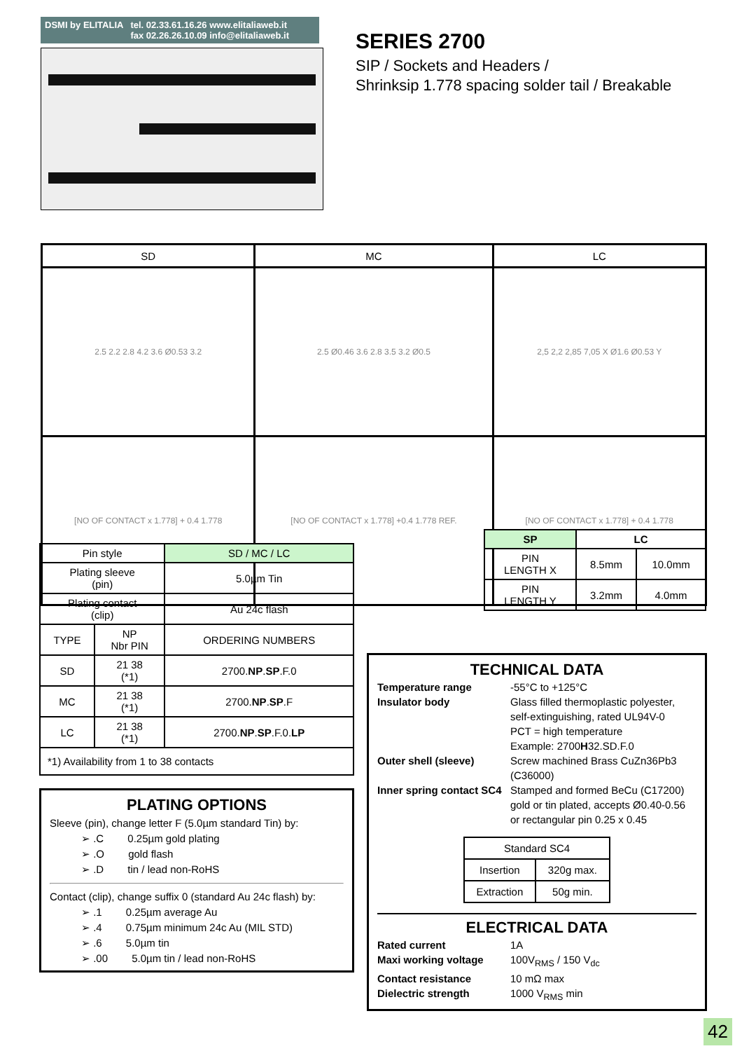DSMI by ELITALIA tel. 02.33.61.16.26 www.elitaliaweb.it
fax 02.26.26.10.09 info@elitaliaweb.it
SERIES 2700
SIP / Sockets and Headers /
Shrinksip 1.778 spacing solder tail / Breakable
| SD | MC | LC |
| --- | --- | --- |
| 2.5 2.2 2.8 4.2 3.6 Ø0.53 3.2 | 2.5 Ø0.46 3.6 2.8 3.5 3.2 Ø0.5 | 2,5 2,2 2,85 7,05 X Ø1.6 Ø0.53 Y |
| [NO OF CONTACT x 1.778] + 0.4 1.778 | [NO OF CONTACT x 1.778] +0.4 1.778 REF. | [NO OF CONTACT x 1.778] + 0.4 1.778 |
| SP | LC | |
| --- | --- | --- |
| PIN LENGTH X | 8.5mm | 10.0mm |
| PIN LENGTH Y | 3.2mm | 4.0mm |
| Pin style | | SD / MC / LC |
| Plating sleeve (pin) | | 5.0µm Tin |
| Plating contact (clip) | | Au 24c flash |
| TYPE | NP Nbr PIN | ORDERING NUMBERS |
| SD | 21 38 (*1) | 2700. NP . SP .F.0 |
| MC | 21 38 (*1) | 2700. NP . SP .F |
| LC | 21 38 (*1) | 2700. NP . SP .F.0. LP |
| *1) Availability from 1 to 38 contacts | | |
PLATING OPTIONS
Sleeve (pin), change letter F (5.0µm standard Tin) by:
   ➢ .C   0.25µm gold plating
   ➢ .O   gold flash
   ➢ .D   tin / lead non-RoHS
Contact (clip), change suffix 0 (standard Au 24c flash) by:
   ➢ .1   0.25µm average Au
   ➢ .4   0.75µm minimum 24c Au (MIL STD)
   ➢ .6   5.0µm tin
   ➢ .00   5.0µm tin / lead non-RoHS
TECHNICAL DATA
Temperature range -55°C to +125°C
Insulator body Glass filled thermoplastic polyester, self-extinguishing, rated UL94V-0
PCT = high temperature
Example: 2700H32.SD.F.0
Outer shell (sleeve) Screw machined Brass CuZn36Pb3 (C36000)
Inner spring contact SC4 Stamped and formed BeCu (C17200) gold or tin plated, accepts Ø0.40-0.56 or rectangular pin 0.25 x 0.45
| Standard SC4 | |
| Insertion | 320g max. |
| Extraction | 50g min. |
ELECTRICAL DATA
Rated current 1A
Maxi working voltage 100V<sub>RMS</sub> / 150 V<sub>dc</sub>
Contact resistance 10 mΩ max
Dielectric strength 1000 V<sub>RMS</sub> min
42